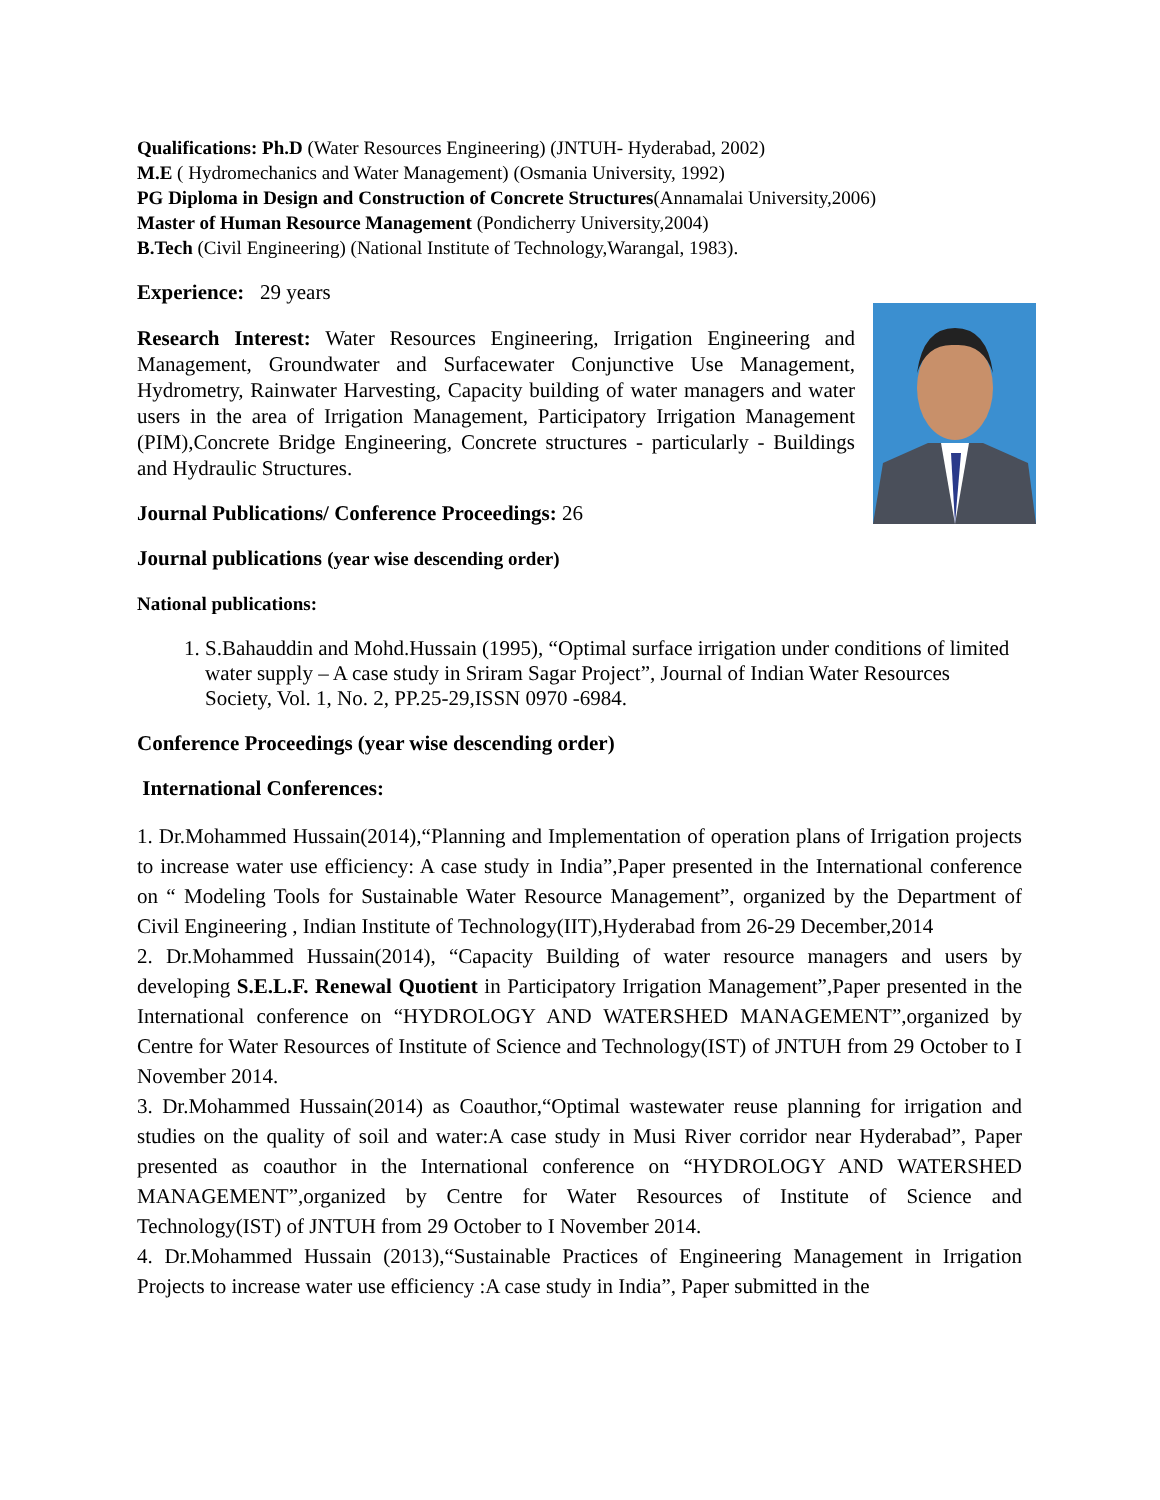Qualifications: Ph.D (Water Resources Engineering) (JNTUH- Hyderabad, 2002)
M.E ( Hydromechanics and Water Management) (Osmania University, 1992)
PG Diploma in Design and Construction of Concrete Structures(Annamalai University,2006)
Master of Human Resource Management (Pondicherry University,2004)
B.Tech (Civil Engineering) (National Institute of Technology,Warangal, 1983).
Experience: 29 years
Research Interest: Water Resources Engineering, Irrigation Engineering and Management, Groundwater and Surfacewater Conjunctive Use Management, Hydrometry, Rainwater Harvesting, Capacity building of water managers and water users in the area of Irrigation Management, Participatory Irrigation Management (PIM),Concrete Bridge Engineering, Concrete structures - particularly - Buildings and Hydraulic Structures.
Journal Publications/ Conference Proceedings: 26
Journal publications (year wise descending order)
National publications:
1. S.Bahauddin and Mohd.Hussain (1995), “Optimal surface irrigation under conditions of limited water supply – A case study in Sriram Sagar Project”, Journal of Indian Water Resources Society, Vol. 1, No. 2, PP.25-29,ISSN 0970 -6984.
Conference Proceedings (year wise descending order)
International Conferences:
1. Dr.Mohammed Hussain(2014),“Planning and Implementation of operation plans of Irrigation projects to increase water use efficiency: A case study in India”,Paper presented in the International conference on “ Modeling Tools for Sustainable Water Resource Management”, organized by the Department of Civil Engineering , Indian Institute of Technology(IIT),Hyderabad from 26-29 December,2014
2. Dr.Mohammed Hussain(2014), “Capacity Building of water resource managers and users by developing S.E.L.F. Renewal Quotient in Participatory Irrigation Management”,Paper presented in the International conference on “HYDROLOGY AND WATERSHED MANAGEMENT”,organized by Centre for Water Resources of Institute of Science and Technology(IST) of JNTUH from 29 October to I November 2014.
3. Dr.Mohammed Hussain(2014) as Coauthor,“Optimal wastewater reuse planning for irrigation and studies on the quality of soil and water:A case study in Musi River corridor near Hyderabad”, Paper presented as coauthor in the International conference on “HYDROLOGY AND WATERSHED MANAGEMENT”,organized by Centre for Water Resources of Institute of Science and Technology(IST) of JNTUH from 29 October to I November 2014.
4. Dr.Mohammed Hussain (2013),“Sustainable Practices of Engineering Management in Irrigation Projects to increase water use efficiency :A case study in India”, Paper submitted in the